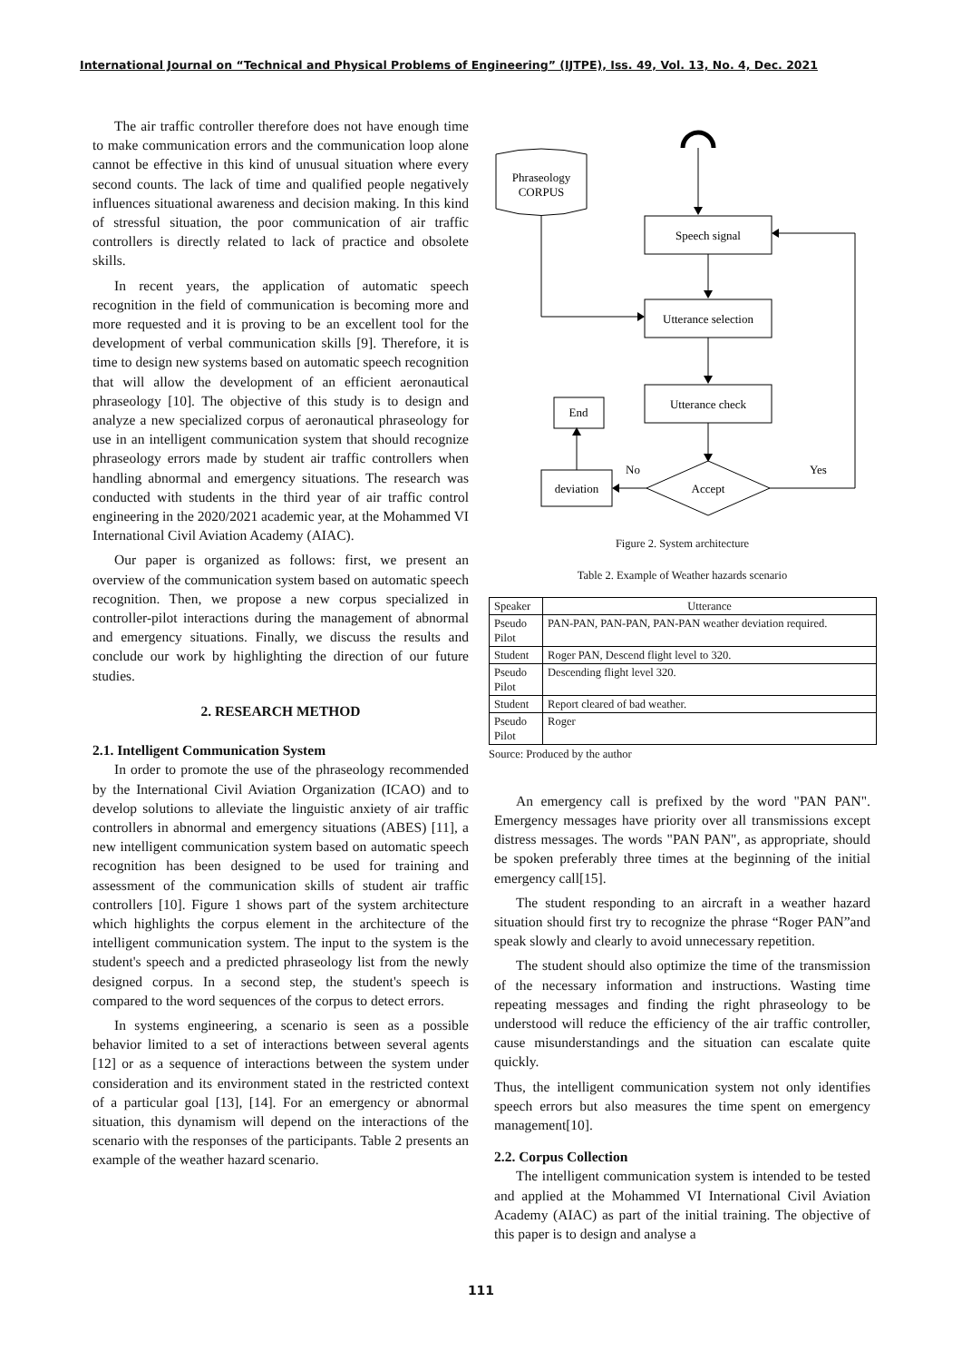International Journal on “Technical and Physical Problems of Engineering” (IJTPE), Iss. 49, Vol. 13, No. 4, Dec. 2021
The air traffic controller therefore does not have enough time to make communication errors and the communication loop alone cannot be effective in this kind of unusual situation where every second counts. The lack of time and qualified people negatively influences situational awareness and decision making. In this kind of stressful situation, the poor communication of air traffic controllers is directly related to lack of practice and obsolete skills.
In recent years, the application of automatic speech recognition in the field of communication is becoming more and more requested and it is proving to be an excellent tool for the development of verbal communication skills [9]. Therefore, it is time to design new systems based on automatic speech recognition that will allow the development of an efficient aeronautical phraseology [10]. The objective of this study is to design and analyze a new specialized corpus of aeronautical phraseology for use in an intelligent communication system that should recognize phraseology errors made by student air traffic controllers when handling abnormal and emergency situations. The research was conducted with students in the third year of air traffic control engineering in the 2020/2021 academic year, at the Mohammed VI International Civil Aviation Academy (AIAC).
Our paper is organized as follows: first, we present an overview of the communication system based on automatic speech recognition. Then, we propose a new corpus specialized in controller-pilot interactions during the management of abnormal and emergency situations. Finally, we discuss the results and conclude our work by highlighting the direction of our future studies.
2. RESEARCH METHOD
2.1. Intelligent Communication System
In order to promote the use of the phraseology recommended by the International Civil Aviation Organization (ICAO) and to develop solutions to alleviate the linguistic anxiety of air traffic controllers in abnormal and emergency situations (ABES) [11], a new intelligent communication system based on automatic speech recognition has been designed to be used for training and assessment of the communication skills of student air traffic controllers [10]. Figure 1 shows part of the system architecture which highlights the corpus element in the architecture of the intelligent communication system. The input to the system is the student's speech and a predicted phraseology list from the newly designed corpus. In a second step, the student's speech is compared to the word sequences of the corpus to detect errors.
In systems engineering, a scenario is seen as a possible behavior limited to a set of interactions between several agents [12] or as a sequence of interactions between the system under consideration and its environment stated in the restricted context of a particular goal [13], [14]. For an emergency or abnormal situation, this dynamism will depend on the interactions of the scenario with the responses of the participants. Table 2 presents an example of the weather hazard scenario.
Phraseology
CORPUS
Speech signal
Utterance selection
Utterance check
Accept
Yes
No
deviation
End
Figure 2. System architecture
Table 2. Example of Weather hazards scenario
| Speaker | Utterance |
| --- | --- |
| Pseudo Pilot | PAN-PAN, PAN-PAN, PAN-PAN weather deviation required. |
| Student | Roger PAN, Descend flight level to 320. |
| Pseudo Pilot | Descending flight level 320. |
| Student | Report cleared of bad weather. |
| Pseudo Pilot | Roger |
Source: Produced by the author
An emergency call is prefixed by the word "PAN PAN". Emergency messages have priority over all transmissions except distress messages. The words "PAN PAN", as appropriate, should be spoken preferably three times at the beginning of the initial emergency call[15].
The student responding to an aircraft in a weather hazard situation should first try to recognize the phrase “Roger PAN”and speak slowly and clearly to avoid unnecessary repetition.
The student should also optimize the time of the transmission of the necessary information and instructions. Wasting time repeating messages and finding the right phraseology to be understood will reduce the efficiency of the air traffic controller, cause misunderstandings and the situation can escalate quite quickly.
Thus, the intelligent communication system not only identifies speech errors but also measures the time spent on emergency management[10].
2.2. Corpus Collection
The intelligent communication system is intended to be tested and applied at the Mohammed VI International Civil Aviation Academy (AIAC) as part of the initial training. The objective of this paper is to design and analyse a
111